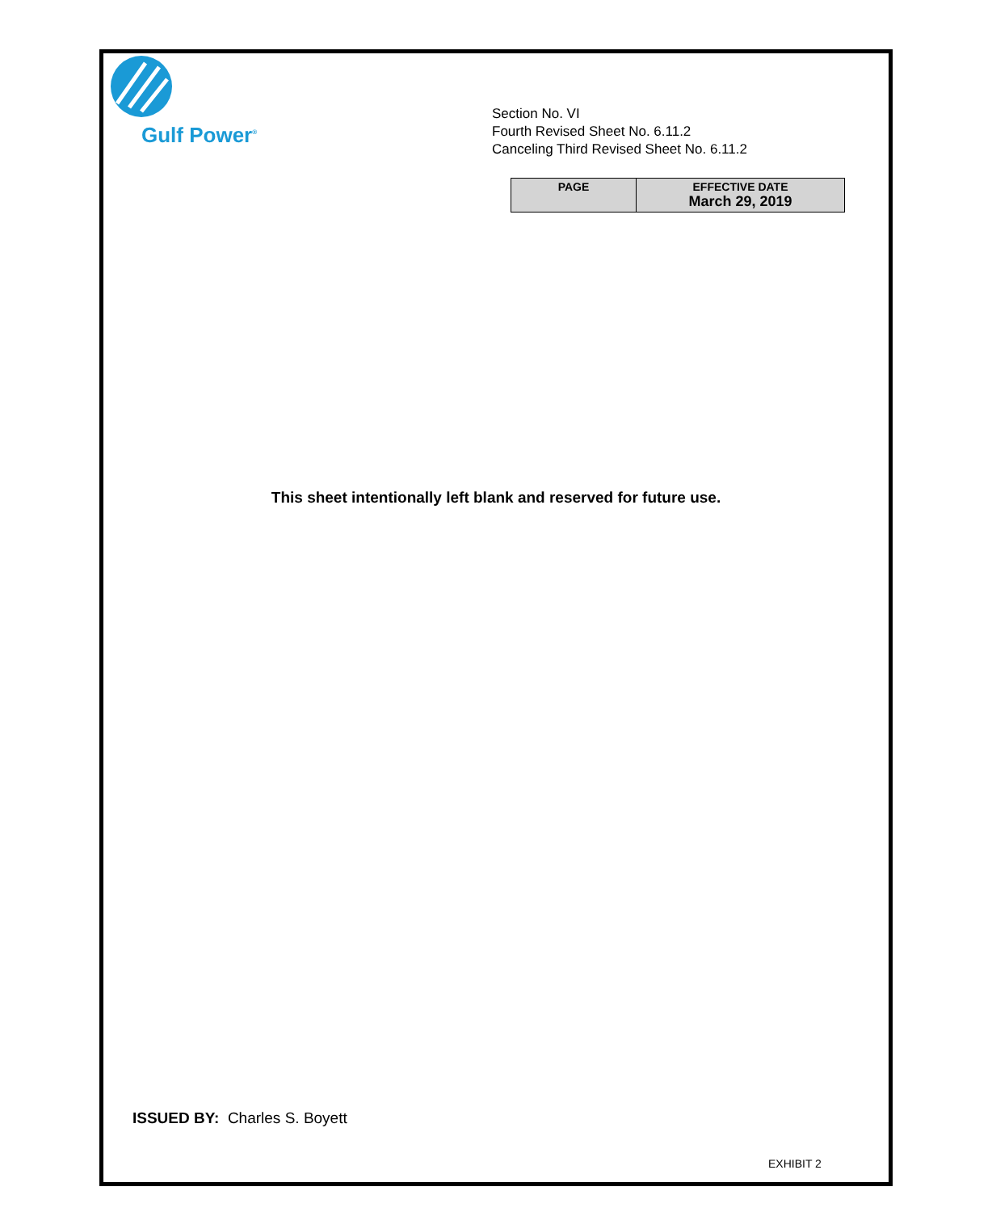Gulf Power<sup>®</sup>
Section No. VI
Fourth Revised Sheet No. 6.11.2
Canceling Third Revised Sheet No. 6.11.2
| PAGE | EFFECTIVE DATE March 29, 2019 |
| --- | --- |
This sheet intentionally left blank and reserved for future use.
ISSUED BY: Charles S. Boyett
EXHIBIT 2